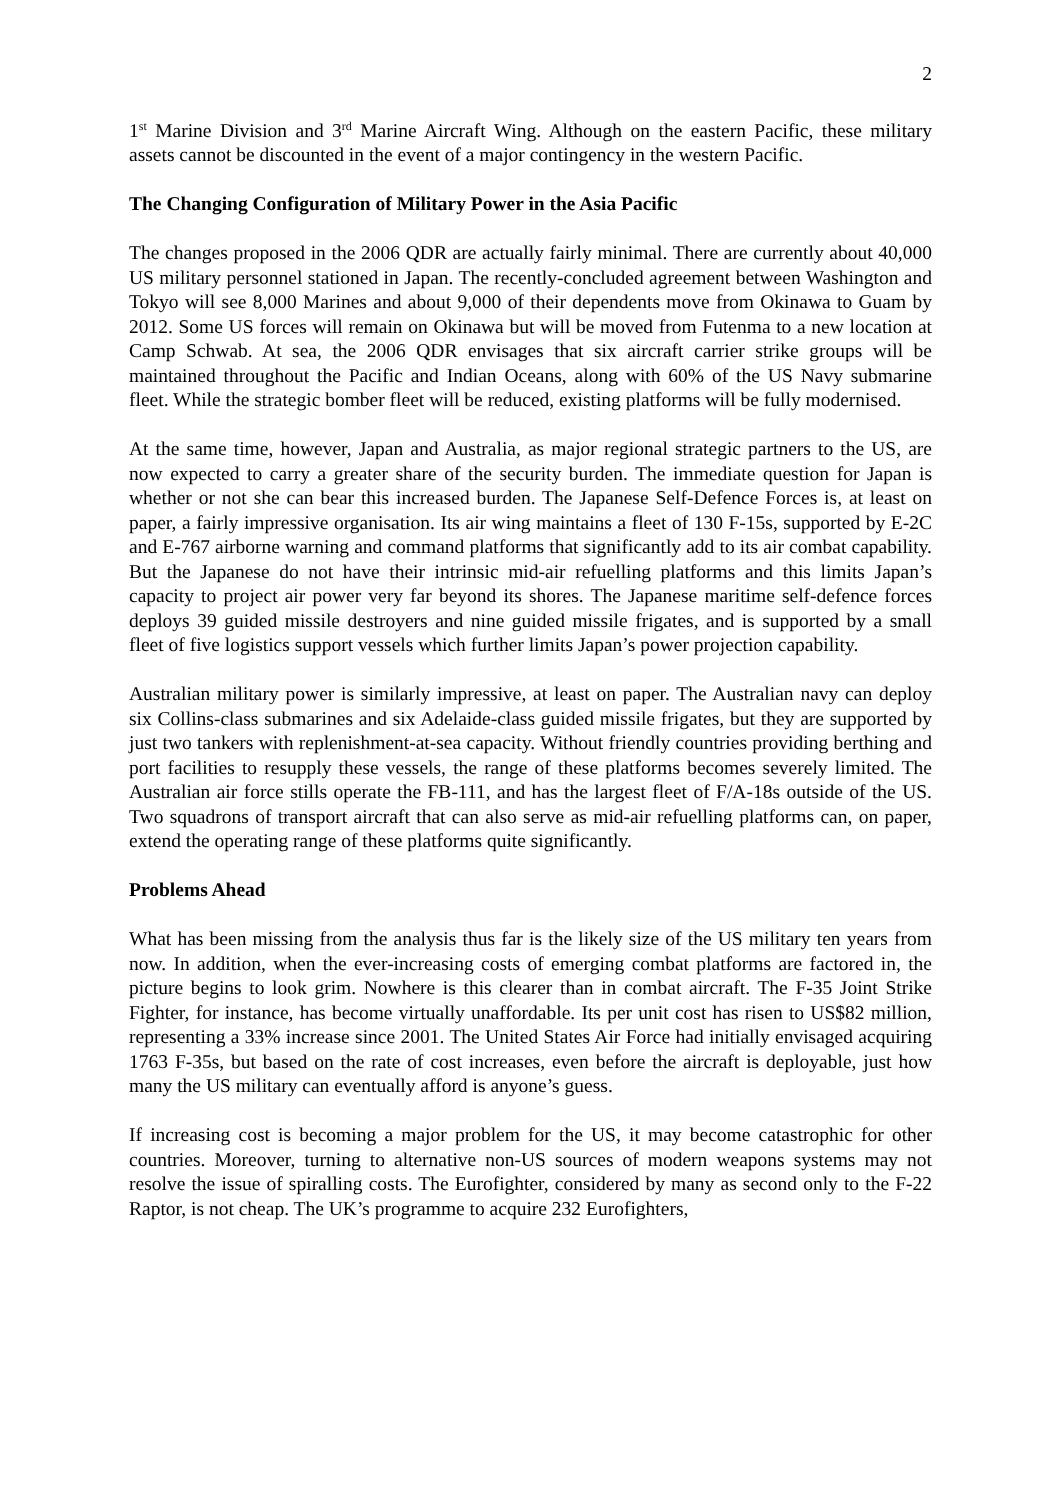2
1<sup>st</sup> Marine Division and 3<sup>rd</sup> Marine Aircraft Wing. Although on the eastern Pacific, these military assets cannot be discounted in the event of a major contingency in the western Pacific.
The Changing Configuration of Military Power in the Asia Pacific
The changes proposed in the 2006 QDR are actually fairly minimal. There are currently about 40,000 US military personnel stationed in Japan. The recently-concluded agreement between Washington and Tokyo will see 8,000 Marines and about 9,000 of their dependents move from Okinawa to Guam by 2012. Some US forces will remain on Okinawa but will be moved from Futenma to a new location at Camp Schwab. At sea, the 2006 QDR envisages that six aircraft carrier strike groups will be maintained throughout the Pacific and Indian Oceans, along with 60% of the US Navy submarine fleet. While the strategic bomber fleet will be reduced, existing platforms will be fully modernised.
At the same time, however, Japan and Australia, as major regional strategic partners to the US, are now expected to carry a greater share of the security burden. The immediate question for Japan is whether or not she can bear this increased burden. The Japanese Self-Defence Forces is, at least on paper, a fairly impressive organisation. Its air wing maintains a fleet of 130 F-15s, supported by E-2C and E-767 airborne warning and command platforms that significantly add to its air combat capability. But the Japanese do not have their intrinsic mid-air refuelling platforms and this limits Japan’s capacity to project air power very far beyond its shores. The Japanese maritime self-defence forces deploys 39 guided missile destroyers and nine guided missile frigates, and is supported by a small fleet of five logistics support vessels which further limits Japan’s power projection capability.
Australian military power is similarly impressive, at least on paper. The Australian navy can deploy six Collins-class submarines and six Adelaide-class guided missile frigates, but they are supported by just two tankers with replenishment-at-sea capacity. Without friendly countries providing berthing and port facilities to resupply these vessels, the range of these platforms becomes severely limited. The Australian air force stills operate the FB-111, and has the largest fleet of F/A-18s outside of the US. Two squadrons of transport aircraft that can also serve as mid-air refuelling platforms can, on paper, extend the operating range of these platforms quite significantly.
Problems Ahead
What has been missing from the analysis thus far is the likely size of the US military ten years from now. In addition, when the ever-increasing costs of emerging combat platforms are factored in, the picture begins to look grim. Nowhere is this clearer than in combat aircraft. The F-35 Joint Strike Fighter, for instance, has become virtually unaffordable. Its per unit cost has risen to US$82 million, representing a 33% increase since 2001. The United States Air Force had initially envisaged acquiring 1763 F-35s, but based on the rate of cost increases, even before the aircraft is deployable, just how many the US military can eventually afford is anyone’s guess.
If increasing cost is becoming a major problem for the US, it may become catastrophic for other countries. Moreover, turning to alternative non-US sources of modern weapons systems may not resolve the issue of spiralling costs. The Eurofighter, considered by many as second only to the F-22 Raptor, is not cheap. The UK’s programme to acquire 232 Eurofighters,